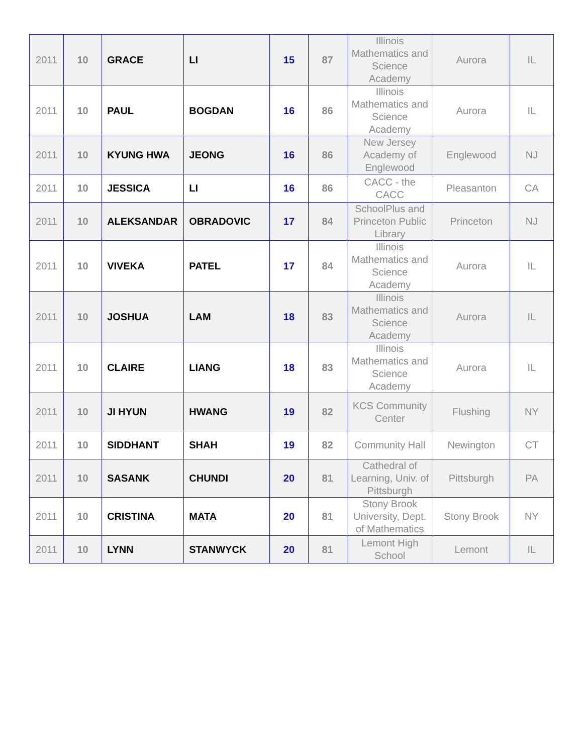| 2011 | 10 | GRACE | LI | 15 | 87 | Illinois Mathematics and Science Academy | Aurora | IL |
| 2011 | 10 | PAUL | BOGDAN | 16 | 86 | Illinois Mathematics and Science Academy | Aurora | IL |
| 2011 | 10 | KYUNG HWA | JEONG | 16 | 86 | New Jersey Academy of Englewood | Englewood | NJ |
| 2011 | 10 | JESSICA | LI | 16 | 86 | CACC - the CACC | Pleasanton | CA |
| 2011 | 10 | ALEKSANDAR | OBRADOVIC | 17 | 84 | SchoolPlus and Princeton Public Library | Princeton | NJ |
| 2011 | 10 | VIVEKA | PATEL | 17 | 84 | Illinois Mathematics and Science Academy | Aurora | IL |
| 2011 | 10 | JOSHUA | LAM | 18 | 83 | Illinois Mathematics and Science Academy | Aurora | IL |
| 2011 | 10 | CLAIRE | LIANG | 18 | 83 | Illinois Mathematics and Science Academy | Aurora | IL |
| 2011 | 10 | JI HYUN | HWANG | 19 | 82 | KCS Community Center | Flushing | NY |
| 2011 | 10 | SIDDHANT | SHAH | 19 | 82 | Community Hall | Newington | CT |
| 2011 | 10 | SASANK | CHUNDI | 20 | 81 | Cathedral of Learning, Univ. of Pittsburgh | Pittsburgh | PA |
| 2011 | 10 | CRISTINA | MATA | 20 | 81 | Stony Brook University, Dept. of Mathematics | Stony Brook | NY |
| 2011 | 10 | LYNN | STANWYCK | 20 | 81 | Lemont High School | Lemont | IL |